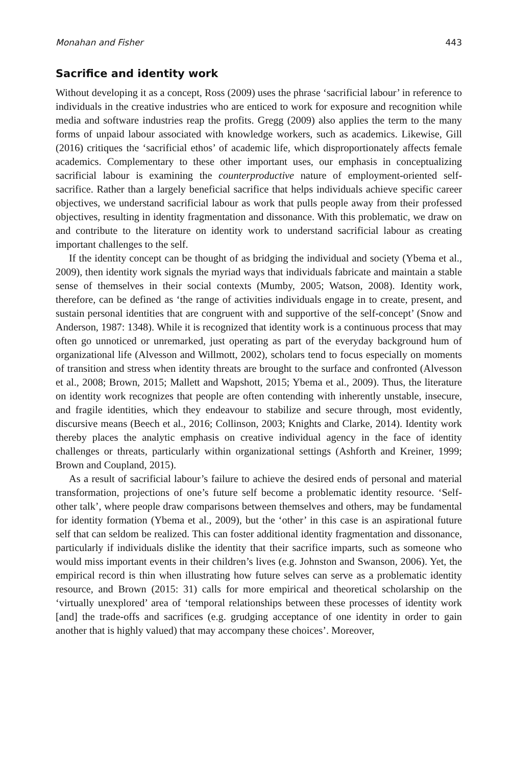Monahan and Fisher 443
Sacrifice and identity work
Without developing it as a concept, Ross (2009) uses the phrase ‘sacrificial labour’ in reference to individuals in the creative industries who are enticed to work for exposure and recognition while media and software industries reap the profits. Gregg (2009) also applies the term to the many forms of unpaid labour associated with knowledge workers, such as academics. Likewise, Gill (2016) critiques the ‘sacrificial ethos’ of academic life, which disproportionately affects female academics. Complementary to these other important uses, our emphasis in conceptualizing sacrificial labour is examining the counterproductive nature of employment-oriented self-sacrifice. Rather than a largely beneficial sacrifice that helps individuals achieve specific career objectives, we understand sacrificial labour as work that pulls people away from their professed objectives, resulting in identity fragmentation and dissonance. With this problematic, we draw on and contribute to the literature on identity work to understand sacrificial labour as creating important challenges to the self.
If the identity concept can be thought of as bridging the individual and society (Ybema et al., 2009), then identity work signals the myriad ways that individuals fabricate and maintain a stable sense of themselves in their social contexts (Mumby, 2005; Watson, 2008). Identity work, therefore, can be defined as ‘the range of activities individuals engage in to create, present, and sustain personal identities that are congruent with and supportive of the self-concept’ (Snow and Anderson, 1987: 1348). While it is recognized that identity work is a continuous process that may often go unnoticed or unremarked, just operating as part of the everyday background hum of organizational life (Alvesson and Willmott, 2002), scholars tend to focus especially on moments of transition and stress when identity threats are brought to the surface and confronted (Alvesson et al., 2008; Brown, 2015; Mallett and Wapshott, 2015; Ybema et al., 2009). Thus, the literature on identity work recognizes that people are often contending with inherently unstable, insecure, and fragile identities, which they endeavour to stabilize and secure through, most evidently, discursive means (Beech et al., 2016; Collinson, 2003; Knights and Clarke, 2014). Identity work thereby places the analytic emphasis on creative individual agency in the face of identity challenges or threats, particularly within organizational settings (Ashforth and Kreiner, 1999; Brown and Coupland, 2015).
As a result of sacrificial labour’s failure to achieve the desired ends of personal and material transformation, projections of one’s future self become a problematic identity resource. ‘Self-other talk’, where people draw comparisons between themselves and others, may be fundamental for identity formation (Ybema et al., 2009), but the ‘other’ in this case is an aspirational future self that can seldom be realized. This can foster additional identity fragmentation and dissonance, particularly if individuals dislike the identity that their sacrifice imparts, such as someone who would miss important events in their children’s lives (e.g. Johnston and Swanson, 2006). Yet, the empirical record is thin when illustrating how future selves can serve as a problematic identity resource, and Brown (2015: 31) calls for more empirical and theoretical scholarship on the ‘virtually unexplored’ area of ‘temporal relationships between these processes of identity work [and] the trade-offs and sacrifices (e.g. grudging acceptance of one identity in order to gain another that is highly valued) that may accompany these choices’. Moreover,